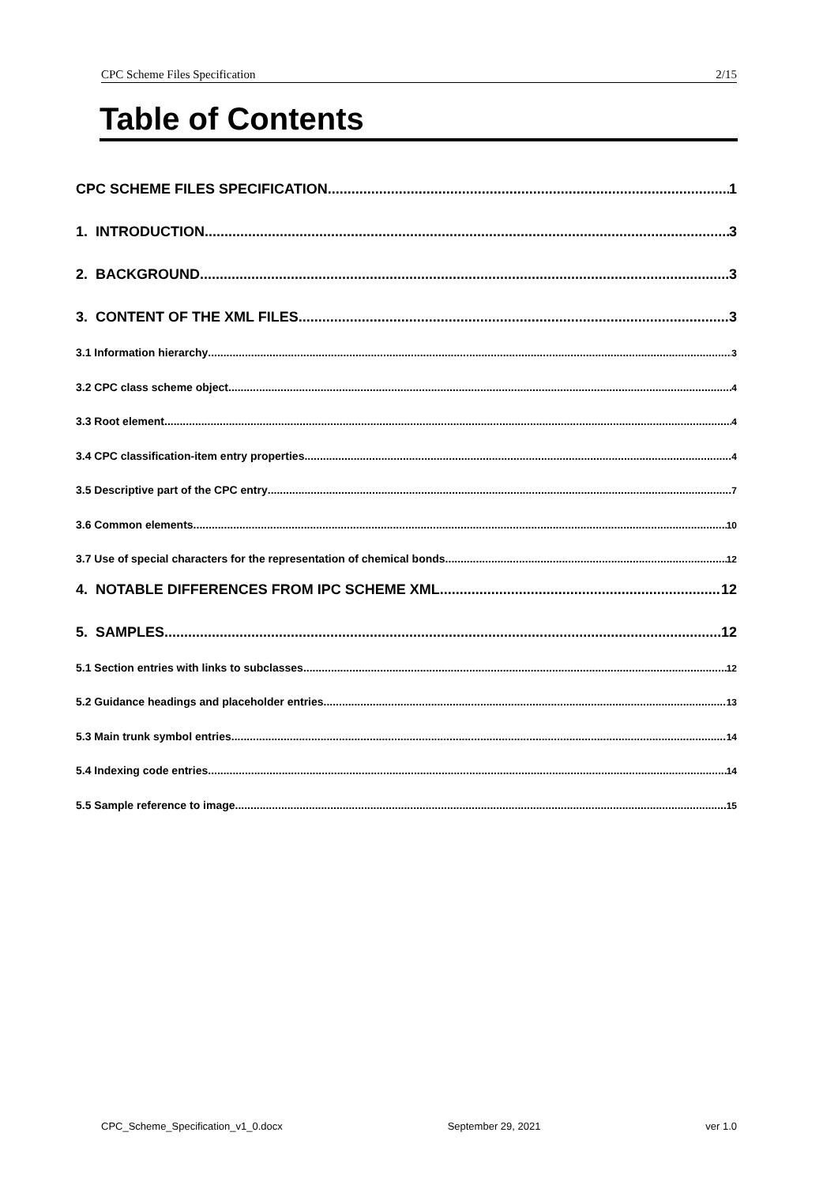CPC Scheme Files Specification 2/15
Table of Contents
CPC SCHEME FILES SPECIFICATION 1
1. INTRODUCTION 3
2. BACKGROUND 3
3. CONTENT OF THE XML FILES 3
3.1 Information hierarchy 3
3.2 CPC class scheme object 4
3.3 Root element 4
3.4 CPC classification-item entry properties 4
3.5 Descriptive part of the CPC entry 7
3.6 Common elements 10
3.7 Use of special characters for the representation of chemical bonds 12
4. NOTABLE DIFFERENCES FROM IPC SCHEME XML 12
5. SAMPLES 12
5.1 Section entries with links to subclasses 12
5.2 Guidance headings and placeholder entries 13
5.3 Main trunk symbol entries 14
5.4 Indexing code entries 14
5.5 Sample reference to image 15
CPC_Scheme_Specification_v1_0.docx September 29, 2021 ver 1.0